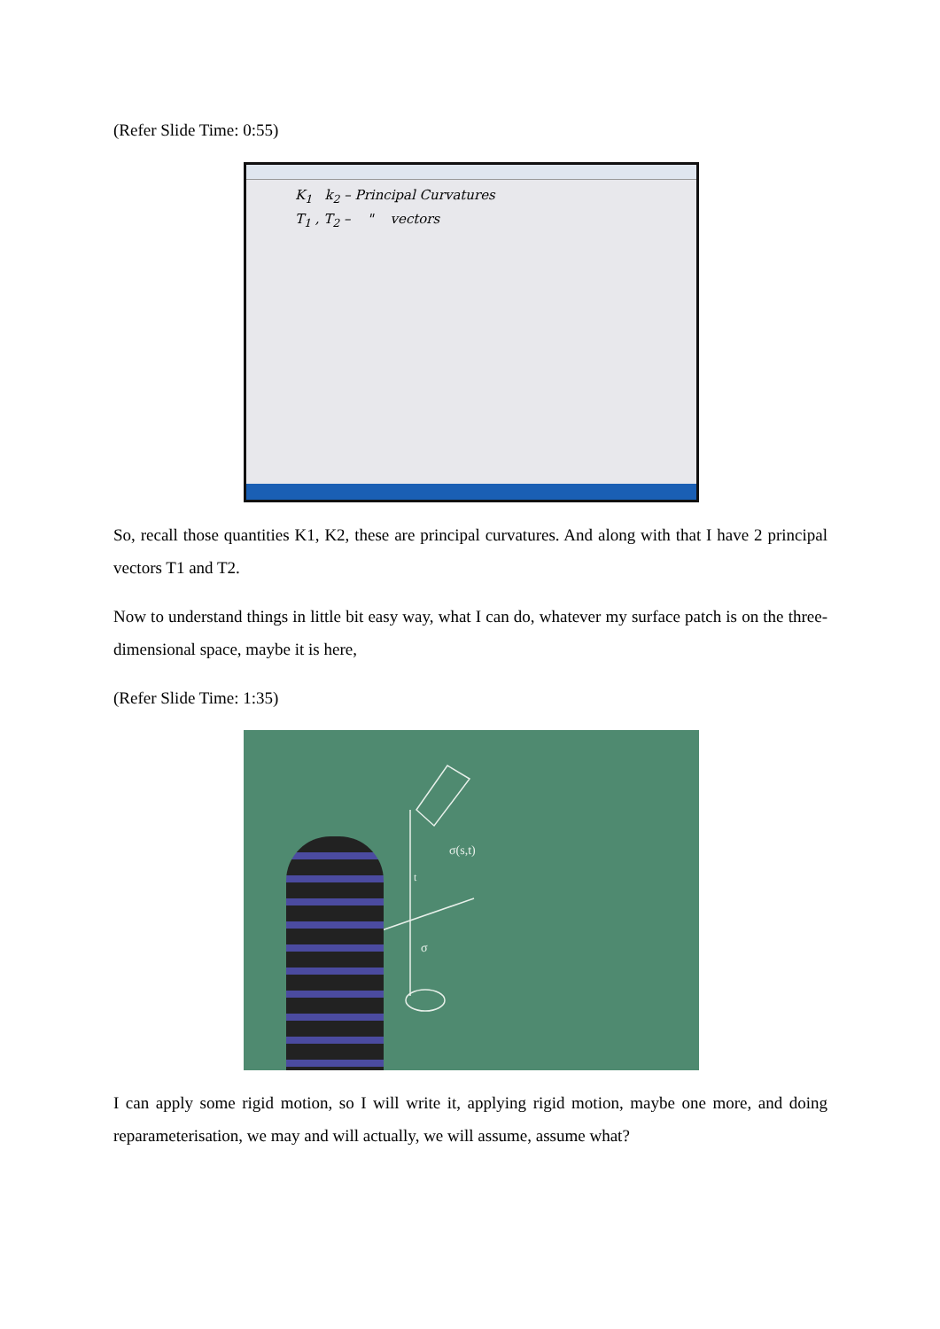(Refer Slide Time: 0:55)
K<sub>1</sub> k<sub>2</sub> – Principal Curvatures
T<sub>1</sub> , T<sub>2</sub> – " vectors
So, recall those quantities K1, K2, these are principal curvatures. And along with that I have 2 principal vectors T1 and T2.
Now to understand things in little bit easy way, what I can do, whatever my surface patch is on the three-dimensional space, maybe it is here,
(Refer Slide Time: 1:35)
σ(s,t)
σ
t
I can apply some rigid motion, so I will write it, applying rigid motion, maybe one more, and doing reparameterisation, we may and will actually, we will assume, assume what?